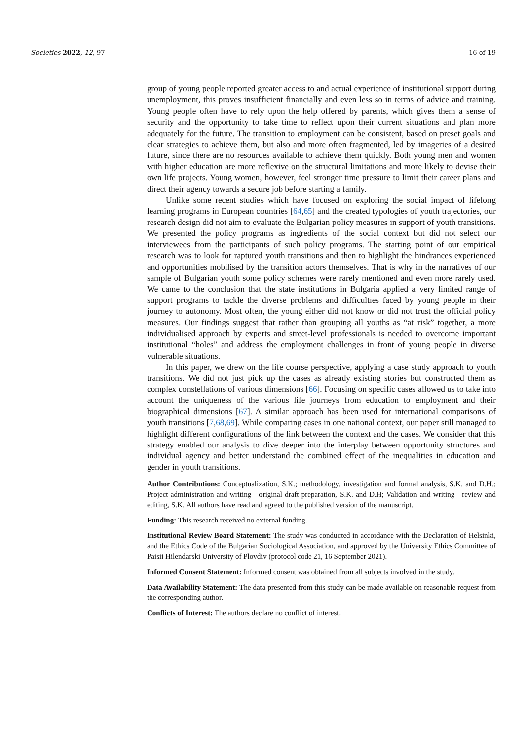Societies 2022, 12, 97 16 of 19
group of young people reported greater access to and actual experience of institutional support during unemployment, this proves insufficient financially and even less so in terms of advice and training. Young people often have to rely upon the help offered by parents, which gives them a sense of security and the opportunity to take time to reflect upon their current situations and plan more adequately for the future. The transition to employment can be consistent, based on preset goals and clear strategies to achieve them, but also and more often fragmented, led by imageries of a desired future, since there are no resources available to achieve them quickly. Both young men and women with higher education are more reflexive on the structural limitations and more likely to devise their own life projects. Young women, however, feel stronger time pressure to limit their career plans and direct their agency towards a secure job before starting a family.
Unlike some recent studies which have focused on exploring the social impact of lifelong learning programs in European countries [64,65] and the created typologies of youth trajectories, our research design did not aim to evaluate the Bulgarian policy measures in support of youth transitions. We presented the policy programs as ingredients of the social context but did not select our interviewees from the participants of such policy programs. The starting point of our empirical research was to look for raptured youth transitions and then to highlight the hindrances experienced and opportunities mobilised by the transition actors themselves. That is why in the narratives of our sample of Bulgarian youth some policy schemes were rarely mentioned and even more rarely used. We came to the conclusion that the state institutions in Bulgaria applied a very limited range of support programs to tackle the diverse problems and difficulties faced by young people in their journey to autonomy. Most often, the young either did not know or did not trust the official policy measures. Our findings suggest that rather than grouping all youths as “at risk” together, a more individualised approach by experts and street-level professionals is needed to overcome important institutional “holes” and address the employment challenges in front of young people in diverse vulnerable situations.
In this paper, we drew on the life course perspective, applying a case study approach to youth transitions. We did not just pick up the cases as already existing stories but constructed them as complex constellations of various dimensions [66]. Focusing on specific cases allowed us to take into account the uniqueness of the various life journeys from education to employment and their biographical dimensions [67]. A similar approach has been used for international comparisons of youth transitions [7,68,69]. While comparing cases in one national context, our paper still managed to highlight different configurations of the link between the context and the cases. We consider that this strategy enabled our analysis to dive deeper into the interplay between opportunity structures and individual agency and better understand the combined effect of the inequalities in education and gender in youth transitions.
Author Contributions: Conceptualization, S.K.; methodology, investigation and formal analysis, S.K. and D.H.; Project administration and writing—original draft preparation, S.K. and D.H; Validation and writing—review and editing, S.K. All authors have read and agreed to the published version of the manuscript.
Funding: This research received no external funding.
Institutional Review Board Statement: The study was conducted in accordance with the Declaration of Helsinki, and the Ethics Code of the Bulgarian Sociological Association, and approved by the University Ethics Committee of Paisii Hilendarski University of Plovdiv (protocol code 21, 16 September 2021).
Informed Consent Statement: Informed consent was obtained from all subjects involved in the study.
Data Availability Statement: The data presented from this study can be made available on reasonable request from the corresponding author.
Conflicts of Interest: The authors declare no conflict of interest.